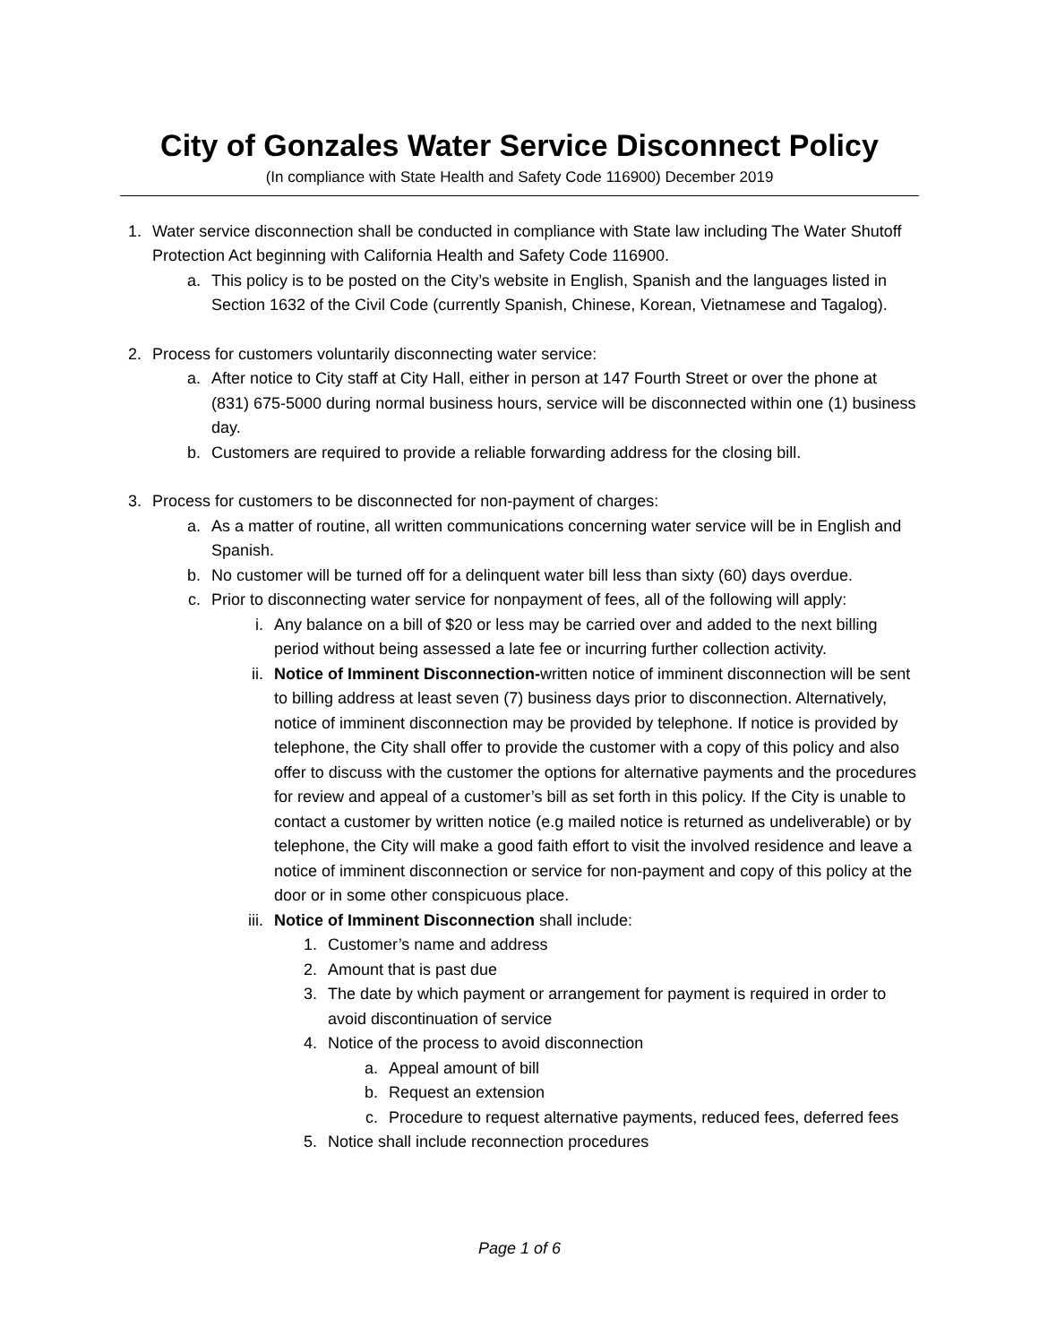City of Gonzales Water Service Disconnect Policy
(In compliance with State Health and Safety Code 116900) December 2019
1. Water service disconnection shall be conducted in compliance with State law including The Water Shutoff Protection Act beginning with California Health and Safety Code 116900.
a. This policy is to be posted on the City’s website in English, Spanish and the languages listed in Section 1632 of the Civil Code (currently Spanish, Chinese, Korean, Vietnamese and Tagalog).
2. Process for customers voluntarily disconnecting water service:
a. After notice to City staff at City Hall, either in person at 147 Fourth Street or over the phone at (831) 675-5000 during normal business hours, service will be disconnected within one (1) business day.
b. Customers are required to provide a reliable forwarding address for the closing bill.
3. Process for customers to be disconnected for non-payment of charges:
a. As a matter of routine, all written communications concerning water service will be in English and Spanish.
b. No customer will be turned off for a delinquent water bill less than sixty (60) days overdue.
c. Prior to disconnecting water service for nonpayment of fees, all of the following will apply:
i. Any balance on a bill of $20 or less may be carried over and added to the next billing period without being assessed a late fee or incurring further collection activity.
ii. Notice of Imminent Disconnection-written notice of imminent disconnection will be sent to billing address at least seven (7) business days prior to disconnection. Alternatively, notice of imminent disconnection may be provided by telephone. If notice is provided by telephone, the City shall offer to provide the customer with a copy of this policy and also offer to discuss with the customer the options for alternative payments and the procedures for review and appeal of a customer’s bill as set forth in this policy. If the City is unable to contact a customer by written notice (e.g mailed notice is returned as undeliverable) or by telephone, the City will make a good faith effort to visit the involved residence and leave a notice of imminent disconnection or service for non-payment and copy of this policy at the door or in some other conspicuous place.
iii. Notice of Imminent Disconnection shall include:
1. Customer’s name and address
2. Amount that is past due
3. The date by which payment or arrangement for payment is required in order to avoid discontinuation of service
4. Notice of the process to avoid disconnection
a. Appeal amount of bill
b. Request an extension
c. Procedure to request alternative payments, reduced fees, deferred fees
5. Notice shall include reconnection procedures
Page 1 of 6